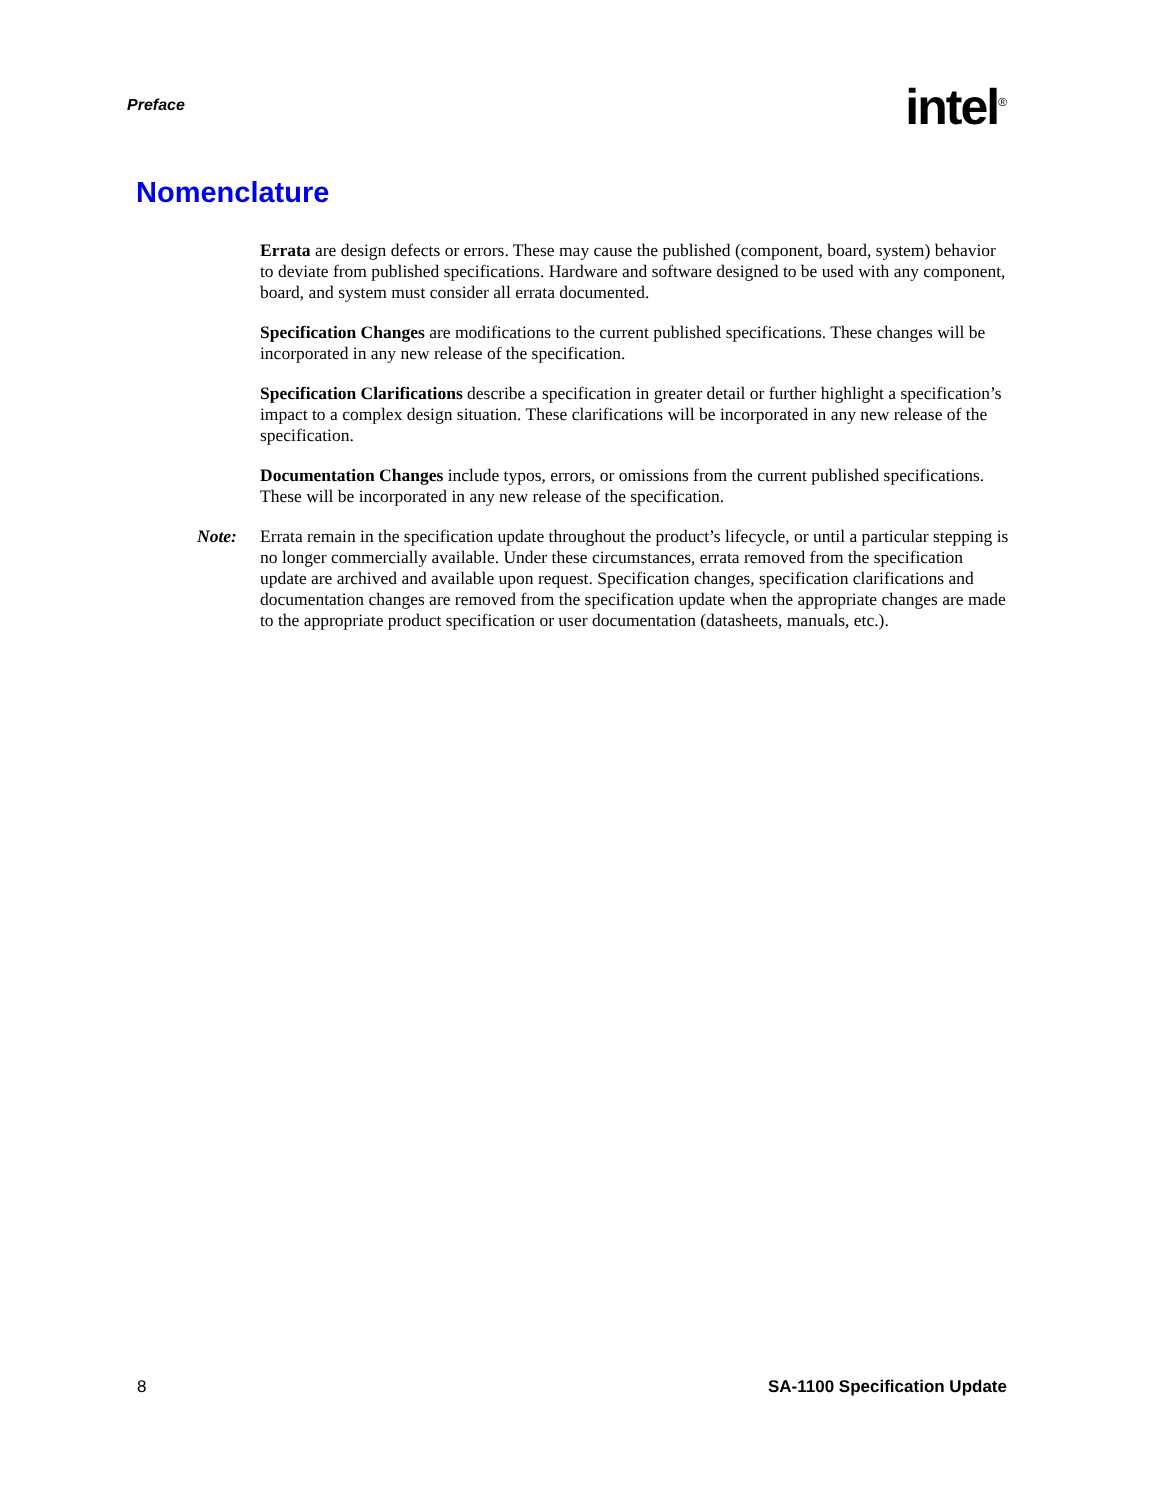Preface
intel<sup>®</sup>
Nomenclature
Errata are design defects or errors. These may cause the published (component, board, system) behavior to deviate from published specifications. Hardware and software designed to be used with any component, board, and system must consider all errata documented.
Specification Changes are modifications to the current published specifications. These changes will be incorporated in any new release of the specification.
Specification Clarifications describe a specification in greater detail or further highlight a specification’s impact to a complex design situation. These clarifications will be incorporated in any new release of the specification.
Documentation Changes include typos, errors, or omissions from the current published specifications. These will be incorporated in any new release of the specification.
Note: Errata remain in the specification update throughout the product’s lifecycle, or until a particular stepping is no longer commercially available. Under these circumstances, errata removed from the specification update are archived and available upon request. Specification changes, specification clarifications and documentation changes are removed from the specification update when the appropriate changes are made to the appropriate product specification or user documentation (datasheets, manuals, etc.).
8 SA-1100 Specification Update